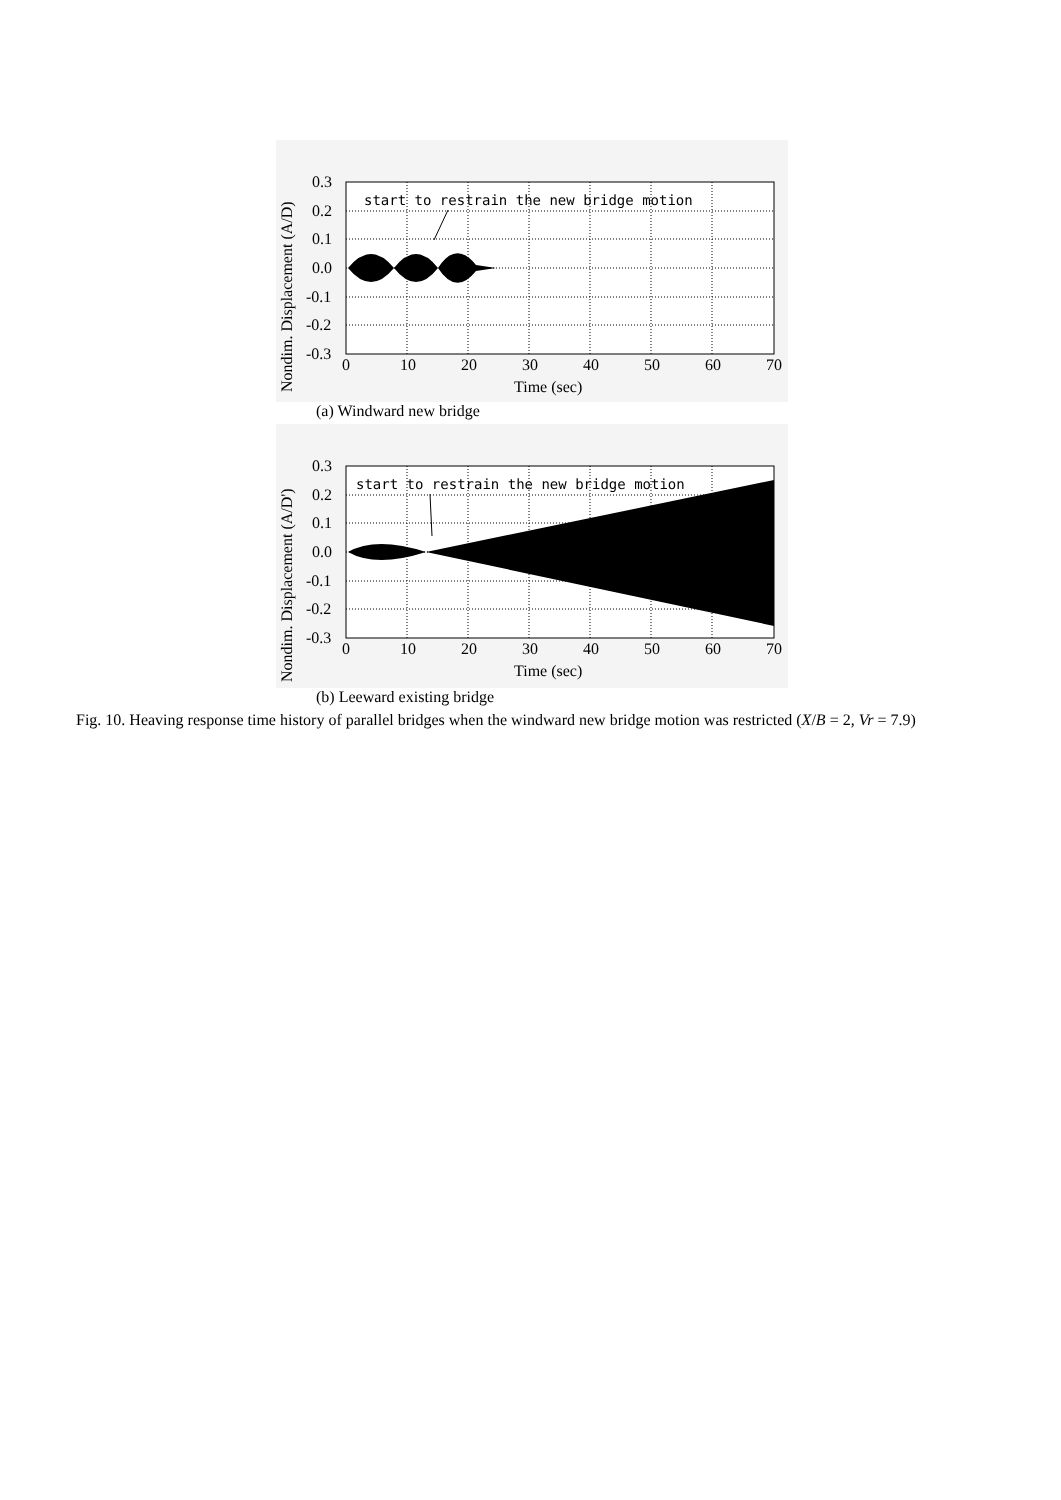Nondim. Displacement (A/D)
0.3
0.2
0.1
0.0
-0.1
-0.2
-0.3
0
10
20
30
40
50
60
70
Time (sec)
start to restrain the new bridge motion
(a) Windward new bridge
Nondim. Displacement (A/D')
0.3
0.2
0.1
0.0
-0.1
-0.2
-0.3
0
10
20
30
40
50
60
70
Time (sec)
start to restrain the new bridge motion
(b) Leeward existing bridge
Fig. 10. Heaving response time history of parallel bridges when the windward new bridge motion was restricted (X/B = 2, Vr = 7.9)